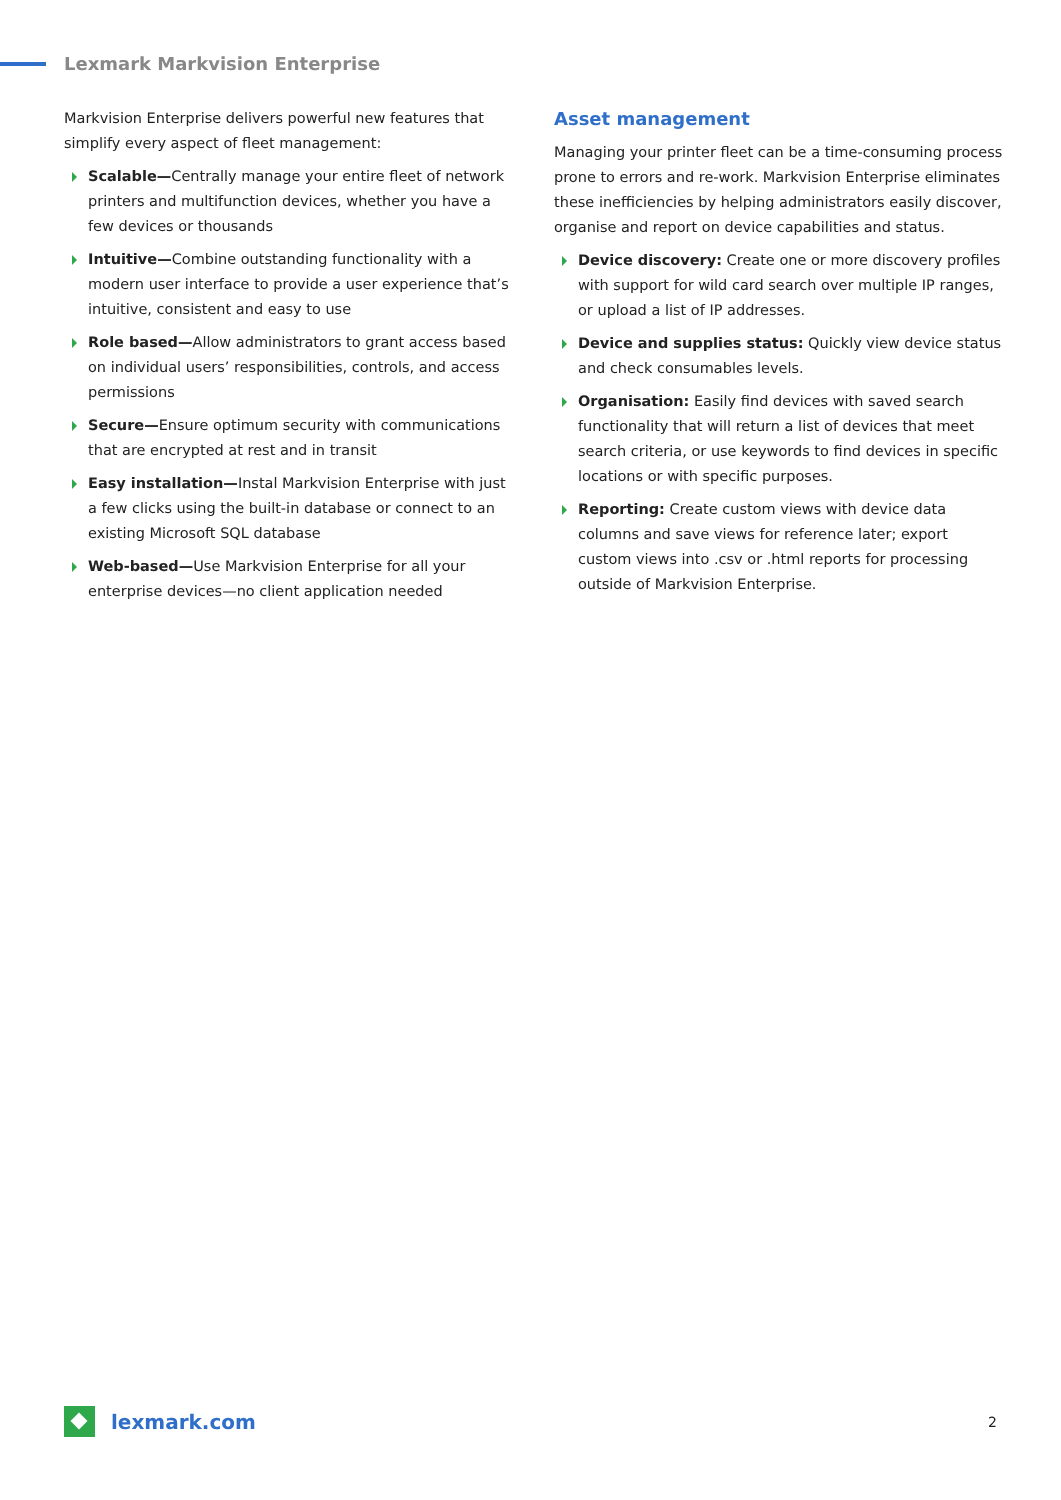Lexmark Markvision Enterprise
Markvision Enterprise delivers powerful new features that simplify every aspect of fleet management:
Scalable—Centrally manage your entire fleet of network printers and multifunction devices, whether you have a few devices or thousands
Intuitive—Combine outstanding functionality with a modern user interface to provide a user experience that’s intuitive, consistent and easy to use
Role based—Allow administrators to grant access based on individual users’ responsibilities, controls, and access permissions
Secure—Ensure optimum security with communications that are encrypted at rest and in transit
Easy installation—Instal Markvision Enterprise with just a few clicks using the built-in database or connect to an existing Microsoft SQL database
Web-based—Use Markvision Enterprise for all your enterprise devices—no client application needed
Asset management
Managing your printer fleet can be a time-consuming process prone to errors and re-work. Markvision Enterprise eliminates these inefficiencies by helping administrators easily discover, organise and report on device capabilities and status.
Device discovery: Create one or more discovery profiles with support for wild card search over multiple IP ranges, or upload a list of IP addresses.
Device and supplies status: Quickly view device status and check consumables levels.
Organisation: Easily find devices with saved search functionality that will return a list of devices that meet search criteria, or use keywords to find devices in specific locations or with specific purposes.
Reporting: Create custom views with device data columns and save views for reference later; export custom views into .csv or .html reports for processing outside of Markvision Enterprise.
lexmark.com
2